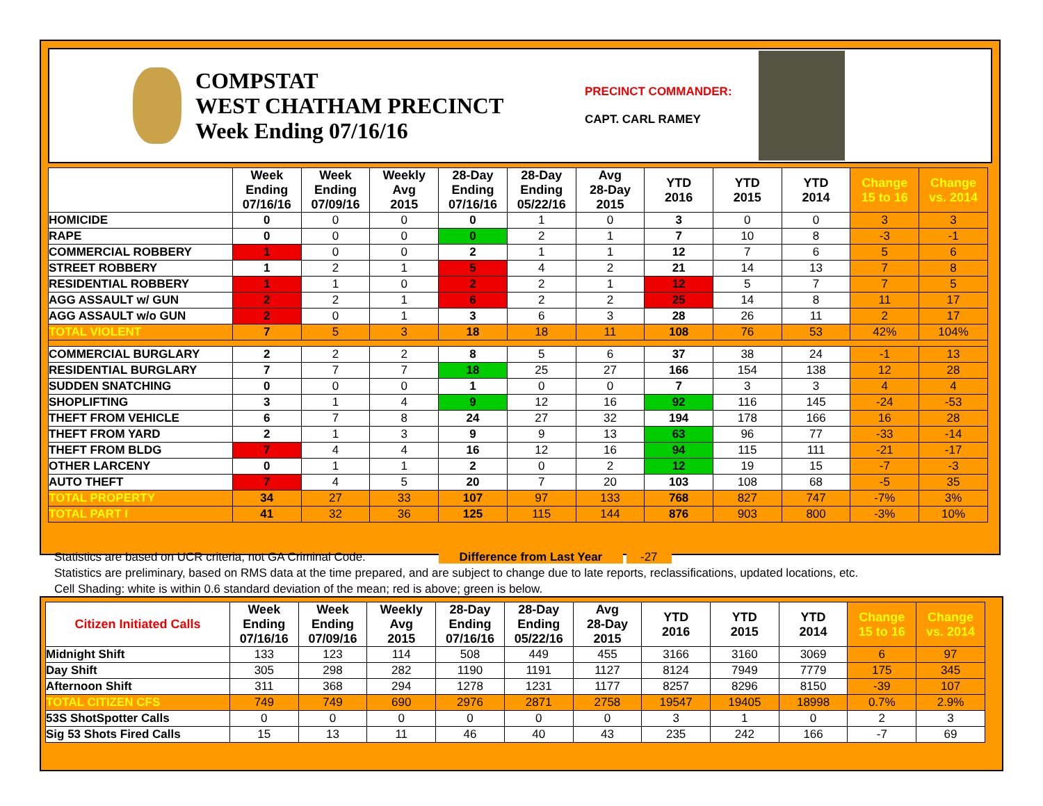COMPSTAT
WEST CHATHAM PRECINCT
Week Ending 07/16/16
PRECINCT COMMANDER:
CAPT. CARL RAMEY
| | Week Ending 07/16/16 | Week Ending 07/09/16 | Weekly Avg 2015 | 28-Day Ending 07/16/16 | 28-Day Ending 05/22/16 | Avg 28-Day 2015 | YTD 2016 | YTD 2015 | YTD 2014 | Change 15 to 16 | Change vs. 2014 |
| --- | --- | --- | --- | --- | --- | --- | --- | --- | --- | --- | --- |
| HOMICIDE | 0 | 0 | 0 | 0 | 1 | 0 | 3 | 0 | 0 | 3 | 3 |
| RAPE | 0 | 0 | 0 | 0 | 2 | 1 | 7 | 10 | 8 | -3 | -1 |
| COMMERCIAL ROBBERY | 1 | 0 | 0 | 2 | 1 | 1 | 12 | 7 | 6 | 5 | 6 |
| STREET ROBBERY | 1 | 2 | 1 | 5 | 4 | 2 | 21 | 14 | 13 | 7 | 8 |
| RESIDENTIAL ROBBERY | 1 | 1 | 0 | 2 | 2 | 1 | 12 | 5 | 7 | 7 | 5 |
| AGG ASSAULT w/ GUN | 2 | 2 | 1 | 6 | 2 | 2 | 25 | 14 | 8 | 11 | 17 |
| AGG ASSAULT w/o GUN | 2 | 0 | 1 | 3 | 6 | 3 | 28 | 26 | 11 | 2 | 17 |
| TOTAL VIOLENT | 7 | 5 | 3 | 18 | 18 | 11 | 108 | 76 | 53 | 42% | 104% |
| COMMERCIAL BURGLARY | 2 | 2 | 2 | 8 | 5 | 6 | 37 | 38 | 24 | -1 | 13 |
| RESIDENTIAL BURGLARY | 7 | 7 | 7 | 18 | 25 | 27 | 166 | 154 | 138 | 12 | 28 |
| SUDDEN SNATCHING | 0 | 0 | 0 | 1 | 0 | 0 | 7 | 3 | 3 | 4 | 4 |
| SHOPLIFTING | 3 | 1 | 4 | 9 | 12 | 16 | 92 | 116 | 145 | -24 | -53 |
| THEFT FROM VEHICLE | 6 | 7 | 8 | 24 | 27 | 32 | 194 | 178 | 166 | 16 | 28 |
| THEFT FROM YARD | 2 | 1 | 3 | 9 | 9 | 13 | 63 | 96 | 77 | -33 | -14 |
| THEFT FROM BLDG | 7 | 4 | 4 | 16 | 12 | 16 | 94 | 115 | 111 | -21 | -17 |
| OTHER LARCENY | 0 | 1 | 1 | 2 | 0 | 2 | 12 | 19 | 15 | -7 | -3 |
| AUTO THEFT | 7 | 4 | 5 | 20 | 7 | 20 | 103 | 108 | 68 | -5 | 35 |
| TOTAL PROPERTY | 34 | 27 | 33 | 107 | 97 | 133 | 768 | 827 | 747 | -7% | 3% |
| TOTAL PART I | 41 | 32 | 36 | 125 | 115 | 144 | 876 | 903 | 800 | -3% | 10% |
Statistics are based on UCR criteria, not GA Criminal Code. Difference from Last Year -27
Statistics are preliminary, based on RMS data at the time prepared, and are subject to change due to late reports, reclassifications, updated locations, etc.
Cell Shading: white is within 0.6 standard deviation of the mean; red is above; green is below.
| Citizen Initiated Calls | Week Ending 07/16/16 | Week Ending 07/09/16 | Weekly Avg 2015 | 28-Day Ending 07/16/16 | 28-Day Ending 05/22/16 | Avg 28-Day 2015 | YTD 2016 | YTD 2015 | YTD 2014 | Change 15 to 16 | Change vs. 2014 |
| --- | --- | --- | --- | --- | --- | --- | --- | --- | --- | --- | --- |
| Midnight Shift | 133 | 123 | 114 | 508 | 449 | 455 | 3166 | 3160 | 3069 | 6 | 97 |
| Day Shift | 305 | 298 | 282 | 1190 | 1191 | 1127 | 8124 | 7949 | 7779 | 175 | 345 |
| Afternoon Shift | 311 | 368 | 294 | 1278 | 1231 | 1177 | 8257 | 8296 | 8150 | -39 | 107 |
| TOTAL CITIZEN CFS | 749 | 749 | 690 | 2976 | 2871 | 2758 | 19547 | 19405 | 18998 | 0.7% | 2.9% |
| 53S ShotSpotter Calls | 0 | 0 | 0 | 0 | 0 | 0 | 3 | 1 | 0 | 2 | 3 |
| Sig 53 Shots Fired Calls | 15 | 13 | 11 | 46 | 40 | 43 | 235 | 242 | 166 | -7 | 69 |